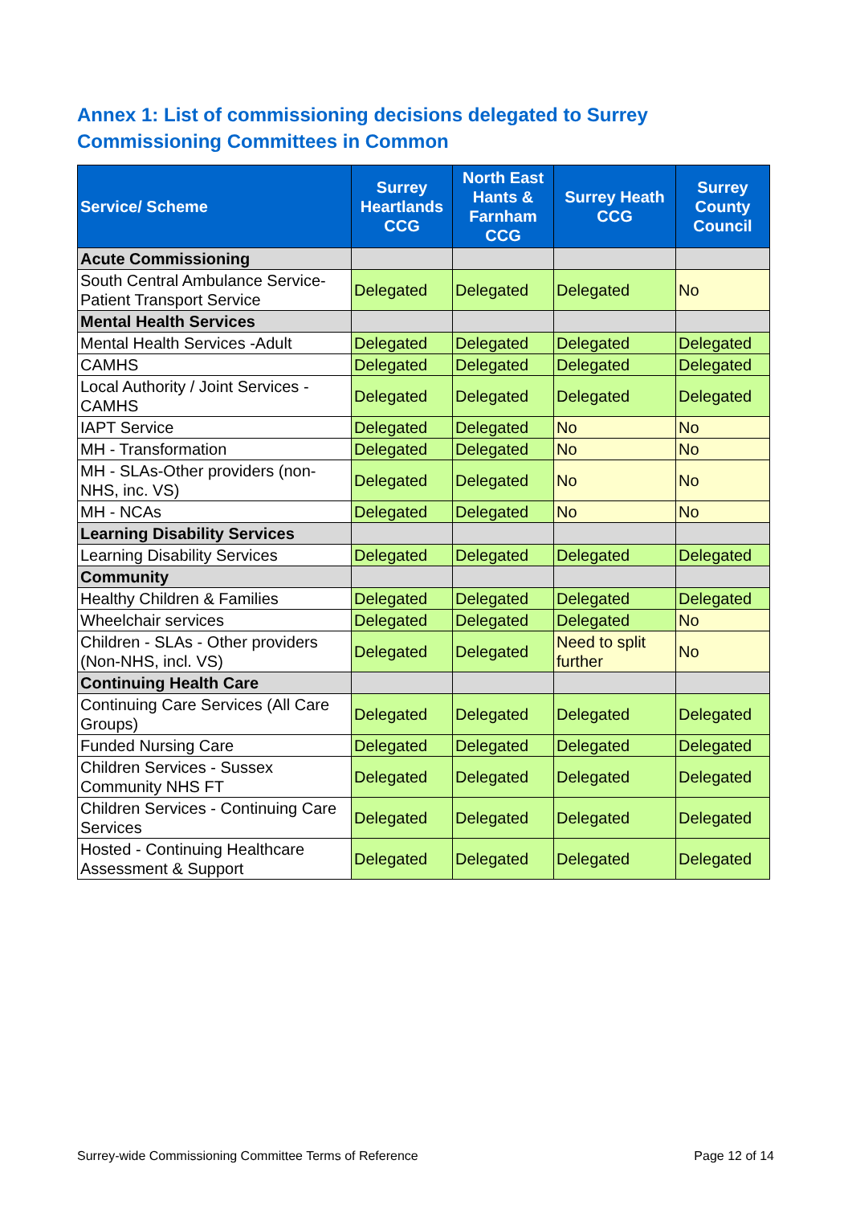Annex 1: List of commissioning decisions delegated to Surrey Commissioning Committees in Common
| Service/ Scheme | Surrey Heartlands CCG | North East Hants & Farnham CCG | Surrey Heath CCG | Surrey County Council |
| --- | --- | --- | --- | --- |
| Acute Commissioning | | | | |
| South Central Ambulance Service-Patient Transport Service | Delegated | Delegated | Delegated | No |
| Mental Health Services | | | | |
| Mental Health Services -Adult | Delegated | Delegated | Delegated | Delegated |
| CAMHS | Delegated | Delegated | Delegated | Delegated |
| Local Authority / Joint Services - CAMHS | Delegated | Delegated | Delegated | Delegated |
| IAPT Service | Delegated | Delegated | No | No |
| MH - Transformation | Delegated | Delegated | No | No |
| MH - SLAs-Other providers (non-NHS, inc. VS) | Delegated | Delegated | No | No |
| MH - NCAs | Delegated | Delegated | No | No |
| Learning Disability Services | | | | |
| Learning Disability Services | Delegated | Delegated | Delegated | Delegated |
| Community | | | | |
| Healthy Children & Families | Delegated | Delegated | Delegated | Delegated |
| Wheelchair services | Delegated | Delegated | Delegated | No |
| Children - SLAs - Other providers (Non-NHS, incl. VS) | Delegated | Delegated | Need to split further | No |
| Continuing Health Care | | | | |
| Continuing Care Services (All Care Groups) | Delegated | Delegated | Delegated | Delegated |
| Funded Nursing Care | Delegated | Delegated | Delegated | Delegated |
| Children Services - Sussex Community NHS FT | Delegated | Delegated | Delegated | Delegated |
| Children Services - Continuing Care Services | Delegated | Delegated | Delegated | Delegated |
| Hosted - Continuing Healthcare Assessment & Support | Delegated | Delegated | Delegated | Delegated |
Surrey-wide Commissioning Committee Terms of Reference Page 12 of 14